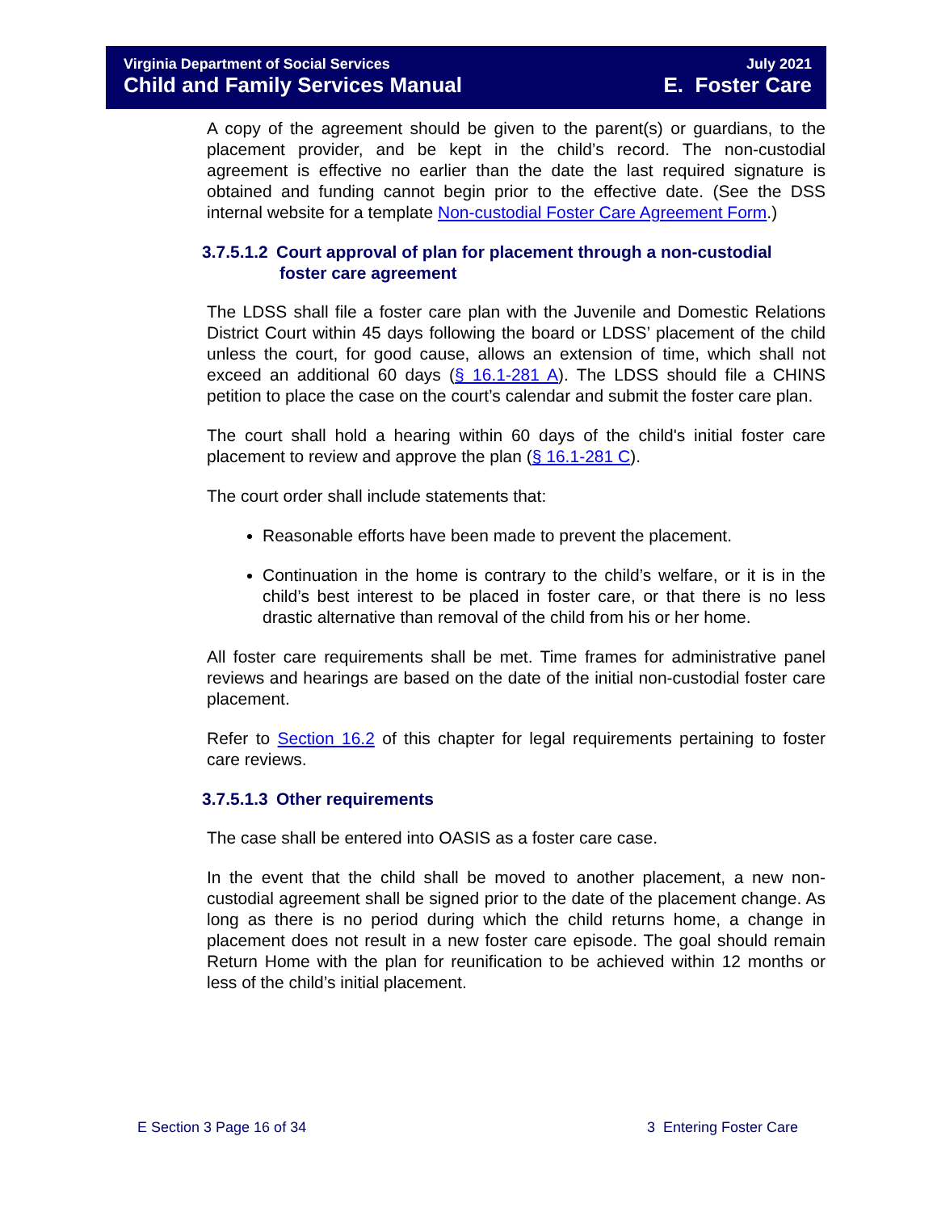Virginia Department of Social Services
Child and Family Services Manual
July 2021
E. Foster Care
A copy of the agreement should be given to the parent(s) or guardians, to the placement provider, and be kept in the child’s record. The non-custodial agreement is effective no earlier than the date the last required signature is obtained and funding cannot begin prior to the effective date. (See the DSS internal website for a template Non-custodial Foster Care Agreement Form.)
3.7.5.1.2 Court approval of plan for placement through a non-custodial
foster care agreement
The LDSS shall file a foster care plan with the Juvenile and Domestic Relations District Court within 45 days following the board or LDSS’ placement of the child unless the court, for good cause, allows an extension of time, which shall not exceed an additional 60 days (§ 16.1-281 A). The LDSS should file a CHINS petition to place the case on the court’s calendar and submit the foster care plan.
The court shall hold a hearing within 60 days of the child's initial foster care placement to review and approve the plan (§ 16.1-281 C).
The court order shall include statements that:
Reasonable efforts have been made to prevent the placement.
Continuation in the home is contrary to the child’s welfare, or it is in the child’s best interest to be placed in foster care, or that there is no less drastic alternative than removal of the child from his or her home.
All foster care requirements shall be met. Time frames for administrative panel reviews and hearings are based on the date of the initial non-custodial foster care placement.
Refer to Section 16.2 of this chapter for legal requirements pertaining to foster care reviews.
3.7.5.1.3 Other requirements
The case shall be entered into OASIS as a foster care case.
In the event that the child shall be moved to another placement, a new non-custodial agreement shall be signed prior to the date of the placement change. As long as there is no period during which the child returns home, a change in placement does not result in a new foster care episode. The goal should remain Return Home with the plan for reunification to be achieved within 12 months or less of the child’s initial placement.
E Section 3 Page 16 of 34 3 Entering Foster Care